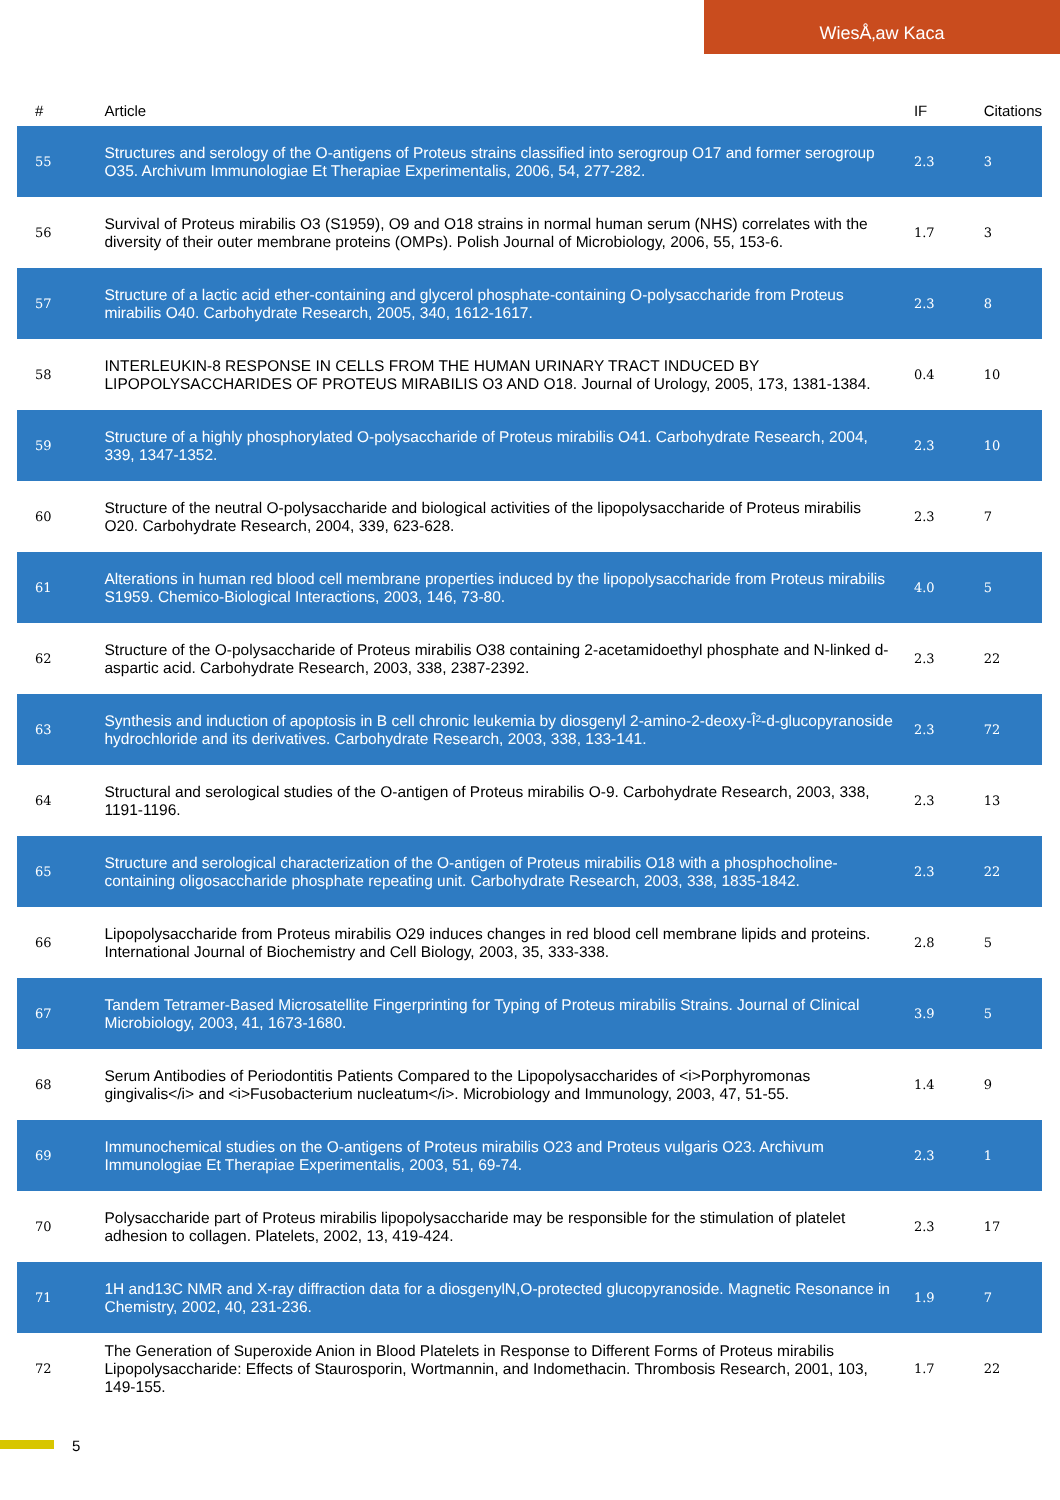WiesÅ‚aw Kaca
| # | Article | IF | Citations |
| --- | --- | --- | --- |
| 55 | Structures and serology of the O-antigens of Proteus strains classified into serogroup O17 and former serogroup O35. Archivum Immunologiae Et Therapiae Experimentalis, 2006, 54, 277-282. | 2.3 | 3 |
| 56 | Survival of Proteus mirabilis O3 (S1959), O9 and O18 strains in normal human serum (NHS) correlates with the diversity of their outer membrane proteins (OMPs). Polish Journal of Microbiology, 2006, 55, 153-6. | 1.7 | 3 |
| 57 | Structure of a lactic acid ether-containing and glycerol phosphate-containing O-polysaccharide from Proteus mirabilis O40. Carbohydrate Research, 2005, 340, 1612-1617. | 2.3 | 8 |
| 58 | INTERLEUKIN-8 RESPONSE IN CELLS FROM THE HUMAN URINARY TRACT INDUCED BY LIPOPOLYSACCHARIDES OF PROTEUS MIRABILIS O3 AND O18. Journal of Urology, 2005, 173, 1381-1384. | 0.4 | 10 |
| 59 | Structure of a highly phosphorylated O-polysaccharide of Proteus mirabilis O41. Carbohydrate Research, 2004, 339, 1347-1352. | 2.3 | 10 |
| 60 | Structure of the neutral O-polysaccharide and biological activities of the lipopolysaccharide of Proteus mirabilis O20. Carbohydrate Research, 2004, 339, 623-628. | 2.3 | 7 |
| 61 | Alterations in human red blood cell membrane properties induced by the lipopolysaccharide from Proteus mirabilis S1959. Chemico-Biological Interactions, 2003, 146, 73-80. | 4.0 | 5 |
| 62 | Structure of the O-polysaccharide of Proteus mirabilis O38 containing 2-acetamidoethyl phosphate and N-linked d-aspartic acid. Carbohydrate Research, 2003, 338, 2387-2392. | 2.3 | 22 |
| 63 | Synthesis and induction of apoptosis in B cell chronic leukemia by diosgenyl 2-amino-2-deoxy-Î²-d-glucopyranoside hydrochloride and its derivatives. Carbohydrate Research, 2003, 338, 133-141. | 2.3 | 72 |
| 64 | Structural and serological studies of the O-antigen of Proteus mirabilis O-9. Carbohydrate Research, 2003, 338, 1191-1196. | 2.3 | 13 |
| 65 | Structure and serological characterization of the O-antigen of Proteus mirabilis O18 with a phosphocholine-containing oligosaccharide phosphate repeating unit. Carbohydrate Research, 2003, 338, 1835-1842. | 2.3 | 22 |
| 66 | Lipopolysaccharide from Proteus mirabilis O29 induces changes in red blood cell membrane lipids and proteins. International Journal of Biochemistry and Cell Biology, 2003, 35, 333-338. | 2.8 | 5 |
| 67 | Tandem Tetramer-Based Microsatellite Fingerprinting for Typing of Proteus mirabilis Strains. Journal of Clinical Microbiology, 2003, 41, 1673-1680. | 3.9 | 5 |
| 68 | Serum Antibodies of Periodontitis Patients Compared to the Lipopolysaccharides of <i>Porphyromonas gingivalis</i> and <i>Fusobacterium nucleatum</i>. Microbiology and Immunology, 2003, 47, 51-55. | 1.4 | 9 |
| 69 | Immunochemical studies on the O-antigens of Proteus mirabilis O23 and Proteus vulgaris O23. Archivum Immunologiae Et Therapiae Experimentalis, 2003, 51, 69-74. | 2.3 | 1 |
| 70 | Polysaccharide part of Proteus mirabilis lipopolysaccharide may be responsible for the stimulation of platelet adhesion to collagen. Platelets, 2002, 13, 419-424. | 2.3 | 17 |
| 71 | 1H and13C NMR and X-ray diffraction data for a diosgenylN,O-protected glucopyranoside. Magnetic Resonance in Chemistry, 2002, 40, 231-236. | 1.9 | 7 |
| 72 | The Generation of Superoxide Anion in Blood Platelets in Response to Different Forms of Proteus mirabilis Lipopolysaccharide: Effects of Staurosporin, Wortmannin, and Indomethacin. Thrombosis Research, 2001, 103, 149-155. | 1.7 | 22 |
5